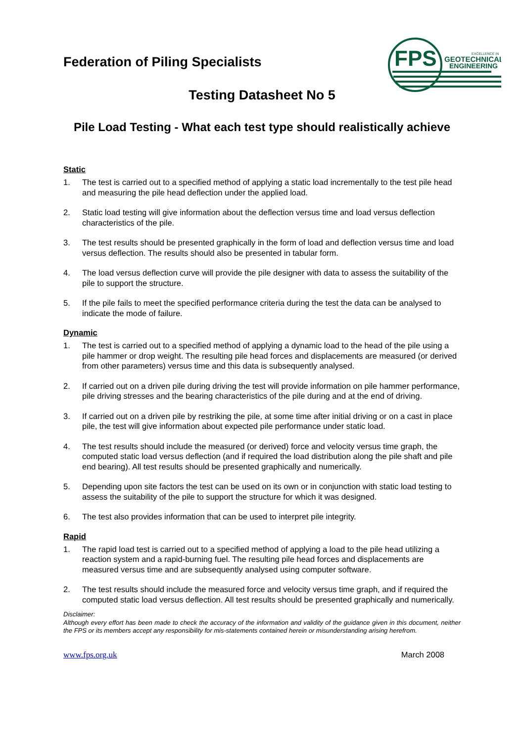Federation of Piling Specialists
FPS
GEOTECHNICAL
ENGINEERING
EXCELLENCE IN
Testing Datasheet No 5
Pile Load Testing - What each test type should realistically achieve
Static
1. The test is carried out to a specified method of applying a static load incrementally to the test pile head and measuring the pile head deflection under the applied load.
2. Static load testing will give information about the deflection versus time and load versus deflection characteristics of the pile.
3. The test results should be presented graphically in the form of load and deflection versus time and load versus deflection. The results should also be presented in tabular form.
4. The load versus deflection curve will provide the pile designer with data to assess the suitability of the pile to support the structure.
5. If the pile fails to meet the specified performance criteria during the test the data can be analysed to indicate the mode of failure.
Dynamic
1. The test is carried out to a specified method of applying a dynamic load to the head of the pile using a pile hammer or drop weight. The resulting pile head forces and displacements are measured (or derived from other parameters) versus time and this data is subsequently analysed.
2. If carried out on a driven pile during driving the test will provide information on pile hammer performance, pile driving stresses and the bearing characteristics of the pile during and at the end of driving.
3. If carried out on a driven pile by restriking the pile, at some time after initial driving or on a cast in place pile, the test will give information about expected pile performance under static load.
4. The test results should include the measured (or derived) force and velocity versus time graph, the computed static load versus deflection (and if required the load distribution along the pile shaft and pile end bearing). All test results should be presented graphically and numerically.
5. Depending upon site factors the test can be used on its own or in conjunction with static load testing to assess the suitability of the pile to support the structure for which it was designed.
6. The test also provides information that can be used to interpret pile integrity.
Rapid
1. The rapid load test is carried out to a specified method of applying a load to the pile head utilizing a reaction system and a rapid-burning fuel. The resulting pile head forces and displacements are measured versus time and are subsequently analysed using computer software.
2. The test results should include the measured force and velocity versus time graph, and if required the computed static load versus deflection. All test results should be presented graphically and numerically.
Disclaimer:
Although every effort has been made to check the accuracy of the information and validity of the guidance given in this document, neither the FPS or its members accept any responsibility for mis-statements contained herein or misunderstanding arising herefrom.
www.fps.org.uk March 2008